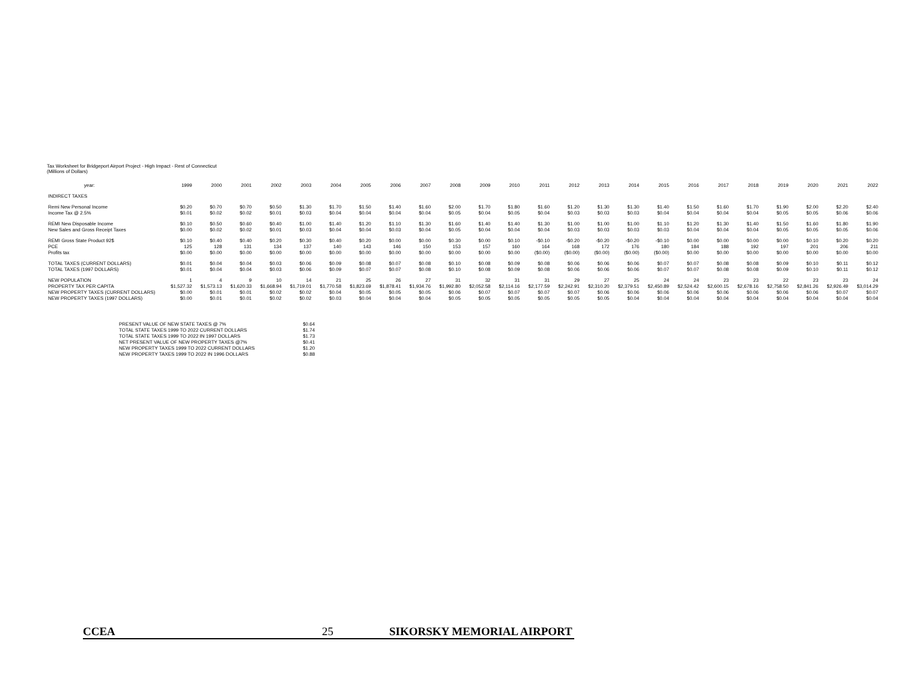Tax Worksheet for Bridgeport Airport Project - High Impact - Rest of Connecticut
(Millions of Dollars)
| year: | 1999 | 2000 | 2001 | 2002 | 2003 | 2004 | 2005 | 2006 | 2007 | 2008 | 2009 | 2010 | 2011 | 2012 | 2013 | 2014 | 2015 | 2016 | 2017 | 2018 | 2019 | 2020 | 2021 | 2022 |
| INDIRECT TAXES | | | | | | | | | | | | | | | | | | | | | | | | |
| Remi New Personal Income | $0.20 | $0.70 | $0.70 | $0.50 | $1.30 | $1.70 | $1.50 | $1.40 | $1.60 | $2.00 | $1.70 | $1.80 | $1.60 | $1.20 | $1.30 | $1.30 | $1.40 | $1.50 | $1.60 | $1.70 | $1.90 | $2.00 | $2.20 | $2.40 |
| Income Tax @ 2.5% | $0.01 | $0.02 | $0.02 | $0.01 | $0.03 | $0.04 | $0.04 | $0.04 | $0.04 | $0.05 | $0.04 | $0.05 | $0.04 | $0.03 | $0.03 | $0.03 | $0.04 | $0.04 | $0.04 | $0.04 | $0.05 | $0.05 | $0.06 | $0.06 |
| REMI New Disposable Income | $0.10 | $0.50 | $0.60 | $0.40 | $1.00 | $1.40 | $1.20 | $1.10 | $1.30 | $1.60 | $1.40 | $1.40 | $1.30 | $1.00 | $1.00 | $1.00 | $1.10 | $1.20 | $1.30 | $1.40 | $1.50 | $1.60 | $1.80 | $1.90 |
| New Sales and Gross Receipt Taxes | $0.00 | $0.02 | $0.02 | $0.01 | $0.03 | $0.04 | $0.04 | $0.03 | $0.04 | $0.05 | $0.04 | $0.04 | $0.04 | $0.03 | $0.03 | $0.03 | $0.03 | $0.04 | $0.04 | $0.04 | $0.05 | $0.05 | $0.05 | $0.06 |
| REMI Gross State Product 92$ | $0.10 | $0.40 | $0.40 | $0.20 | $0.30 | $0.40 | $0.20 | $0.00 | $0.00 | $0.30 | $0.00 | $0.10 | -$0.10 | -$0.20 | -$0.20 | -$0.20 | -$0.10 | $0.00 | $0.00 | $0.00 | $0.00 | $0.10 | $0.20 | $0.20 |
| PCE | 125 | 128 | 131 | 134 | 137 | 140 | 143 | 146 | 150 | 153 | 157 | 160 | 164 | 168 | 172 | 176 | 180 | 184 | 188 | 192 | 197 | 201 | 206 | 211 |
| Profits tax | $0.00 | $0.00 | $0.00 | $0.00 | $0.00 | $0.00 | $0.00 | $0.00 | $0.00 | $0.00 | $0.00 | $0.00 | ($0.00) | ($0.00) | ($0.00) | ($0.00) | ($0.00) | $0.00 | $0.00 | $0.00 | $0.00 | $0.00 | $0.00 | $0.00 |
| TOTAL TAXES (CURRENT DOLLARS) | $0.01 | $0.04 | $0.04 | $0.03 | $0.06 | $0.09 | $0.08 | $0.07 | $0.08 | $0.10 | $0.08 | $0.09 | $0.08 | $0.06 | $0.06 | $0.06 | $0.07 | $0.07 | $0.08 | $0.08 | $0.09 | $0.10 | $0.11 | $0.12 |
| TOTAL TAXES (1997 DOLLARS) | $0.01 | $0.04 | $0.04 | $0.03 | $0.06 | $0.09 | $0.07 | $0.07 | $0.08 | $0.10 | $0.08 | $0.09 | $0.08 | $0.06 | $0.06 | $0.06 | $0.07 | $0.07 | $0.08 | $0.08 | $0.09 | $0.10 | $0.11 | $0.12 |
| NEW POPULATION | 1 | 4 | 9 | 10 | 14 | 21 | 25 | 26 | 27 | 31 | 32 | 31 | 31 | 29 | 27 | 25 | 24 | 24 | 23 | 23 | 22 | 23 | 23 | 24 |
| PROPERTY TAX PER CAPITA | $1,527.32 | $1,573.13 | $1,620.33 | $1,668.94 | $1,719.01 | $1,770.58 | $1,823.69 | $1,878.41 | $1,934.76 | $1,992.80 | $2,052.58 | $2,114.16 | $2,177.59 | $2,242.91 | $2,310.20 | $2,379.51 | $2,450.89 | $2,524.42 | $2,600.15 | $2,678.16 | $2,758.50 | $2,841.26 | $2,926.49 | $3,014.29 |
| NEW PROPERTY TAXES (CURRENT DOLLARS) | $0.00 | $0.01 | $0.01 | $0.02 | $0.02 | $0.04 | $0.05 | $0.05 | $0.05 | $0.06 | $0.07 | $0.07 | $0.07 | $0.07 | $0.06 | $0.06 | $0.06 | $0.06 | $0.06 | $0.06 | $0.06 | $0.06 | $0.07 | $0.07 |
| NEW PROPERTY TAXES (1997 DOLLARS) | $0.00 | $0.01 | $0.01 | $0.02 | $0.02 | $0.03 | $0.04 | $0.04 | $0.04 | $0.05 | $0.05 | $0.05 | $0.05 | $0.05 | $0.05 | $0.04 | $0.04 | $0.04 | $0.04 | $0.04 | $0.04 | $0.04 | $0.04 | $0.04 |
| PRESENT VALUE OF NEW STATE TAXES @ 7% | $0.64 |
| TOTAL STATE TAXES 1999 TO 2022 CURRENT DOLLARS | $1.74 |
| TOTAL STATE TAXES 1999 TO 2022 IN 1997 DOLLARS | $1.73 |
| NET PRESENT VALUE OF NEW PROPERTY TAXES @7% | $0.41 |
| NEW PROPERTY TAXES 1999 TO 2022 CURRENT DOLLARS | $1.20 |
| NEW PROPERTY TAXES 1999 TO 2022 IN 1996 DOLLARS | $0.88 |
CCEA 25 SIKORSKY MEMORIAL AIRPORT